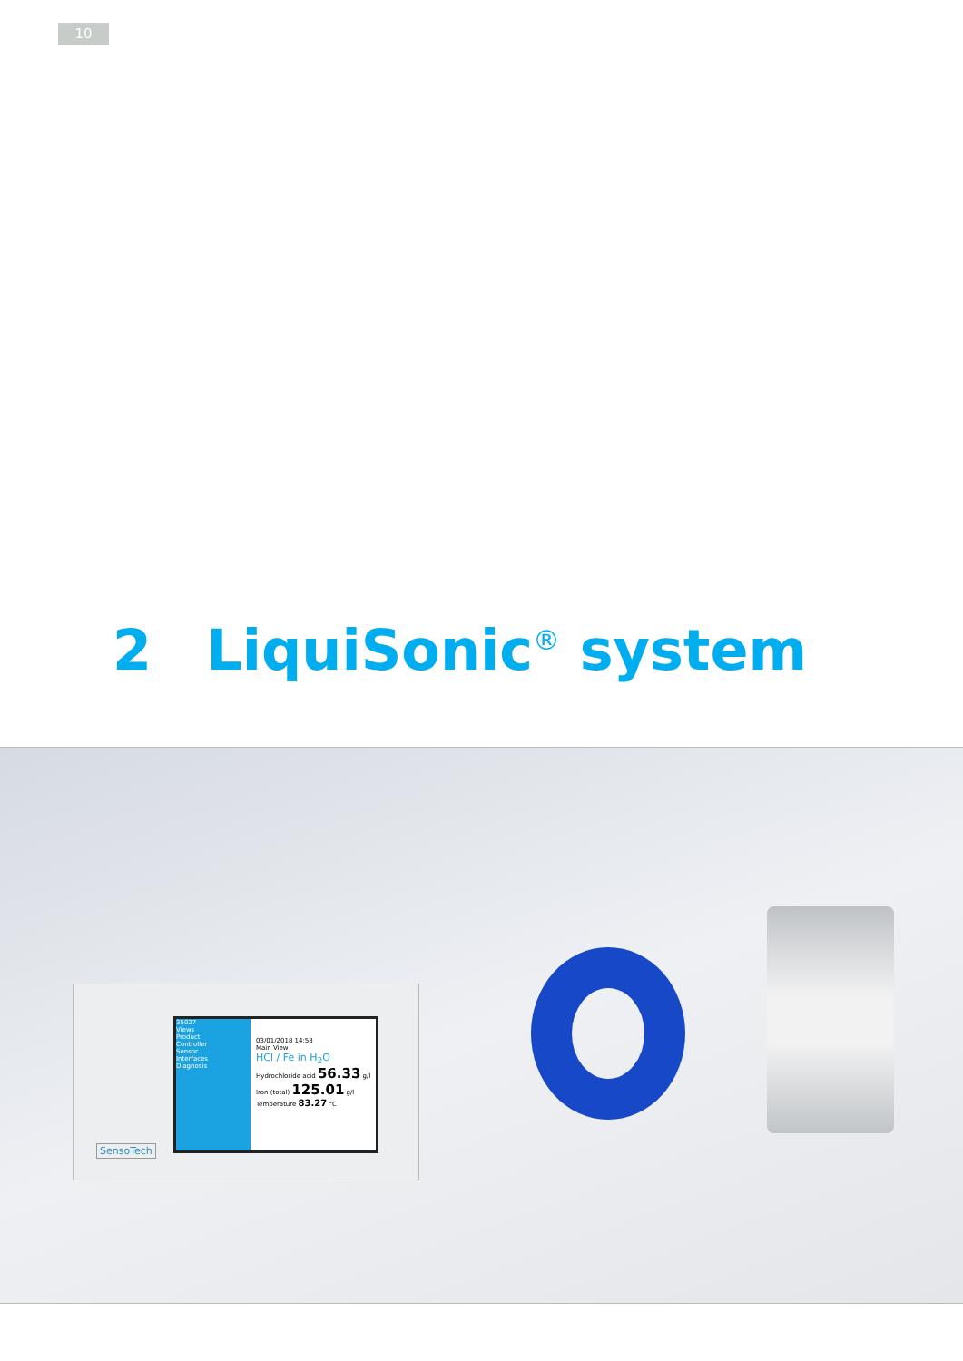10
2 LiquiSonic<sup>®</sup> system
35027
Views
Product
Controller
Sensor
Interfaces
Diagnosis
03/01/2018 14:58
Main View
HCl / Fe in H<sub>2</sub>O
Hydrochloride acid 56.33 g/l
Iron (total) 125.01 g/l
Temperature 83.27 °C
SensoTech